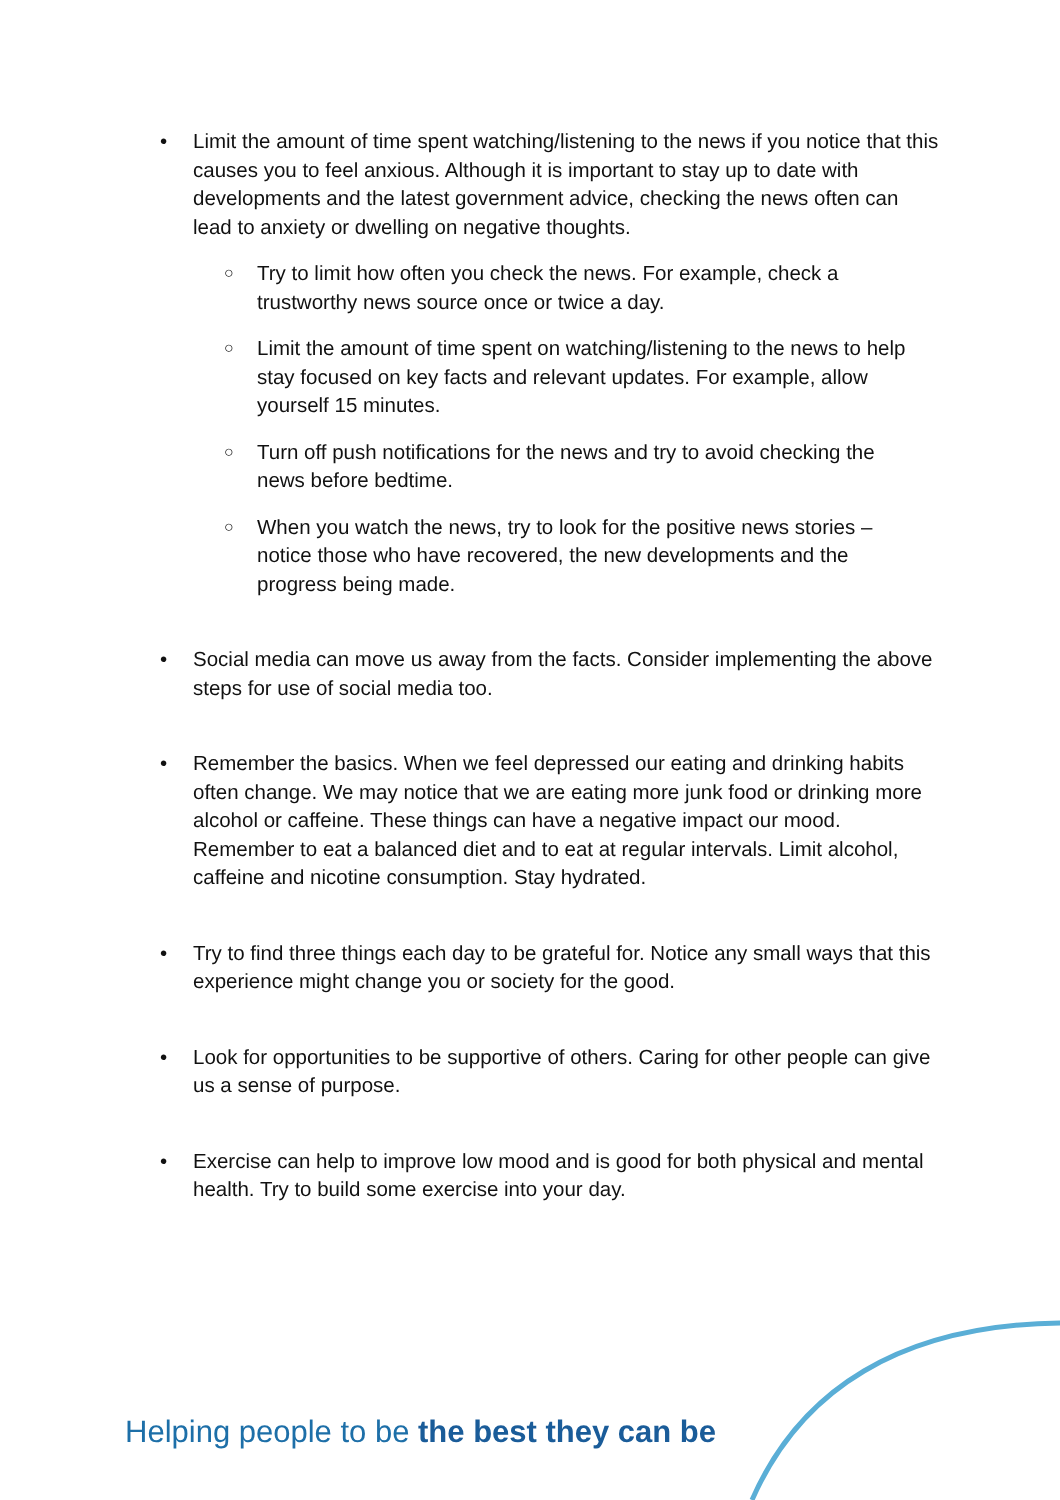• Limit the amount of time spent watching/listening to the news if you notice that this causes you to feel anxious. Although it is important to stay up to date with developments and the latest government advice, checking the news often can lead to anxiety or dwelling on negative thoughts.
○
Try to limit how often you check the news. For example, check a trustworthy news source once or twice a day.
○
Limit the amount of time spent on watching/listening to the news to help stay focused on key facts and relevant updates. For example, allow yourself 15 minutes.
○
Turn off push notifications for the news and try to avoid checking the news before bedtime.
○
When you watch the news, try to look for the positive news stories – notice those who have recovered, the new developments and the progress being made.
• Social media can move us away from the facts. Consider implementing the above steps for use of social media too.
• Remember the basics. When we feel depressed our eating and drinking habits often change. We may notice that we are eating more junk food or drinking more alcohol or caffeine. These things can have a negative impact our mood. Remember to eat a balanced diet and to eat at regular intervals. Limit alcohol, caffeine and nicotine consumption. Stay hydrated.
• Try to find three things each day to be grateful for. Notice any small ways that this experience might change you or society for the good.
• Look for opportunities to be supportive of others. Caring for other people can give us a sense of purpose.
• Exercise can help to improve low mood and is good for both physical and mental health. Try to build some exercise into your day.
Helping people to be the best they can be